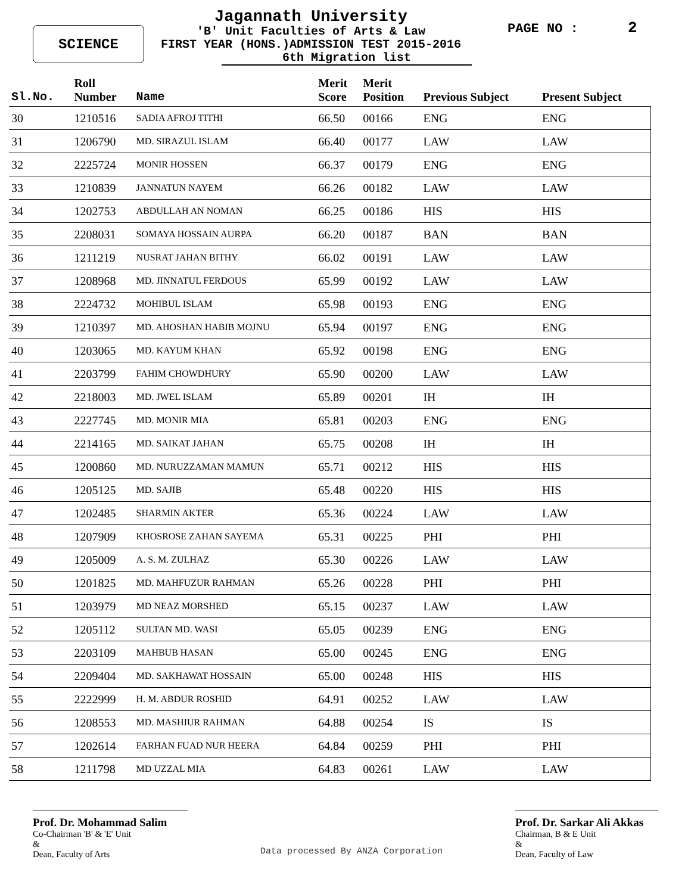SCIENCE
Jagannath University
'B' Unit Faculties of Arts & Law
FIRST YEAR (HONS.)ADMISSION TEST 2015-2016
6th Migration list
PAGE NO : 2
| Sl.No. | Roll Number | Name | Merit Score | Merit Position | Previous Subject | Present Subject |
| --- | --- | --- | --- | --- | --- | --- |
| 30 | 1210516 | SADIA AFROJ TITHI | 66.50 | 00166 | ENG | ENG |
| 31 | 1206790 | MD. SIRAZUL ISLAM | 66.40 | 00177 | LAW | LAW |
| 32 | 2225724 | MONIR HOSSEN | 66.37 | 00179 | ENG | ENG |
| 33 | 1210839 | JANNATUN NAYEM | 66.26 | 00182 | LAW | LAW |
| 34 | 1202753 | ABDULLAH AN NOMAN | 66.25 | 00186 | HIS | HIS |
| 35 | 2208031 | SOMAYA HOSSAIN AURPA | 66.20 | 00187 | BAN | BAN |
| 36 | 1211219 | NUSRAT JAHAN BITHY | 66.02 | 00191 | LAW | LAW |
| 37 | 1208968 | MD. JINNATUL FERDOUS | 65.99 | 00192 | LAW | LAW |
| 38 | 2224732 | MOHIBUL ISLAM | 65.98 | 00193 | ENG | ENG |
| 39 | 1210397 | MD. AHOSHAN HABIB MOJNU | 65.94 | 00197 | ENG | ENG |
| 40 | 1203065 | MD. KAYUM KHAN | 65.92 | 00198 | ENG | ENG |
| 41 | 2203799 | FAHIM CHOWDHURY | 65.90 | 00200 | LAW | LAW |
| 42 | 2218003 | MD. JWEL ISLAM | 65.89 | 00201 | IH | IH |
| 43 | 2227745 | MD. MONIR MIA | 65.81 | 00203 | ENG | ENG |
| 44 | 2214165 | MD. SAIKAT JAHAN | 65.75 | 00208 | IH | IH |
| 45 | 1200860 | MD. NURUZZAMAN MAMUN | 65.71 | 00212 | HIS | HIS |
| 46 | 1205125 | MD. SAJIB | 65.48 | 00220 | HIS | HIS |
| 47 | 1202485 | SHARMIN AKTER | 65.36 | 00224 | LAW | LAW |
| 48 | 1207909 | KHOSROSE ZAHAN SAYEMA | 65.31 | 00225 | PHI | PHI |
| 49 | 1205009 | A. S. M. ZULHAZ | 65.30 | 00226 | LAW | LAW |
| 50 | 1201825 | MD. MAHFUZUR RAHMAN | 65.26 | 00228 | PHI | PHI |
| 51 | 1203979 | MD NEAZ MORSHED | 65.15 | 00237 | LAW | LAW |
| 52 | 1205112 | SULTAN MD. WASI | 65.05 | 00239 | ENG | ENG |
| 53 | 2203109 | MAHBUB HASAN | 65.00 | 00245 | ENG | ENG |
| 54 | 2209404 | MD. SAKHAWAT HOSSAIN | 65.00 | 00248 | HIS | HIS |
| 55 | 2222999 | H. M. ABDUR ROSHID | 64.91 | 00252 | LAW | LAW |
| 56 | 1208553 | MD. MASHIUR RAHMAN | 64.88 | 00254 | IS | IS |
| 57 | 1202614 | FARHAN FUAD NUR HEERA | 64.84 | 00259 | PHI | PHI |
| 58 | 1211798 | MD UZZAL MIA | 64.83 | 00261 | LAW | LAW |
Prof. Dr. Mohammad Salim
Co-Chairman 'B' & 'E' Unit
&
Dean, Faculty of Arts
Data processed By ANZA Corporation
Prof. Dr. Sarkar Ali Akkas
Chairman, B & E Unit
&
Dean, Faculty of Law